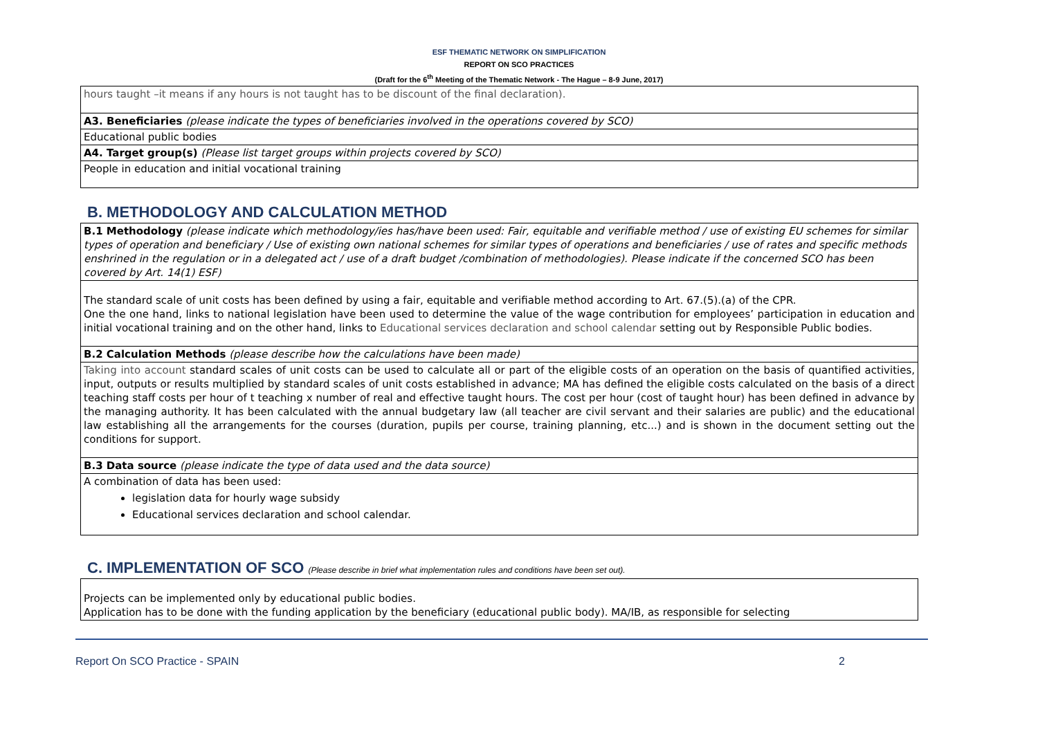ESF THEMATIC NETWORK ON SIMPLIFICATION
REPORT ON SCO PRACTICES
(Draft for the 6<sup>th</sup> Meeting of the Thematic Network - The Hague – 8-9 June, 2017)
| hours taught –it means if any hours is not taught has to be discount of the final declaration). |
| A3. Beneficiaries (please indicate the types of beneficiaries involved in the operations covered by SCO) |
| Educational public bodies |
| A4. Target group(s) (Please list target groups within projects covered by SCO) |
| People in education and initial vocational training |
B. METHODOLOGY AND CALCULATION METHOD
| B.1 Methodology (please indicate which methodology/ies has/have been used: Fair, equitable and verifiable method / use of existing EU schemes for similar types of operation and beneficiary / Use of existing own national schemes for similar types of operations and beneficiaries / use of rates and specific methods enshrined in the regulation or in a delegated act / use of a draft budget /combination of methodologies). Please indicate if the concerned SCO has been covered by Art. 14(1) ESF) |
| The standard scale of unit costs has been defined by using a fair, equitable and verifiable method according to Art. 67.(5).(a) of the CPR. One the one hand, links to national legislation have been used to determine the value of the wage contribution for employees’ participation in education and initial vocational training and on the other hand, links to Educational services declaration and school calendar setting out by Responsible Public bodies. |
| B.2 Calculation Methods (please describe how the calculations have been made) |
| Taking into account standard scales of unit costs can be used to calculate all or part of the eligible costs of an operation on the basis of quantified activities, input, outputs or results multiplied by standard scales of unit costs established in advance; MA has defined the eligible costs calculated on the basis of a direct teaching staff costs per hour of t teaching x number of real and effective taught hours. The cost per hour (cost of taught hour) has been defined in advance by the managing authority. It has been calculated with the annual budgetary law (all teacher are civil servant and their salaries are public) and the educational law establishing all the arrangements for the courses (duration, pupils per course, training planning, etc...) and is shown in the document setting out the conditions for support. |
| B.3 Data source (please indicate the type of data used and the data source) |
| A combination of data has been used: legislation data for hourly wage subsidy Educational services declaration and school calendar. |
C. IMPLEMENTATION OF SCO (Please describe in brief what implementation rules and conditions have been set out).
| Projects can be implemented only by educational public bodies. Application has to be done with the funding application by the beneficiary (educational public body). MA/IB, as responsible for selecting |
Report On SCO Practice - SPAIN 2